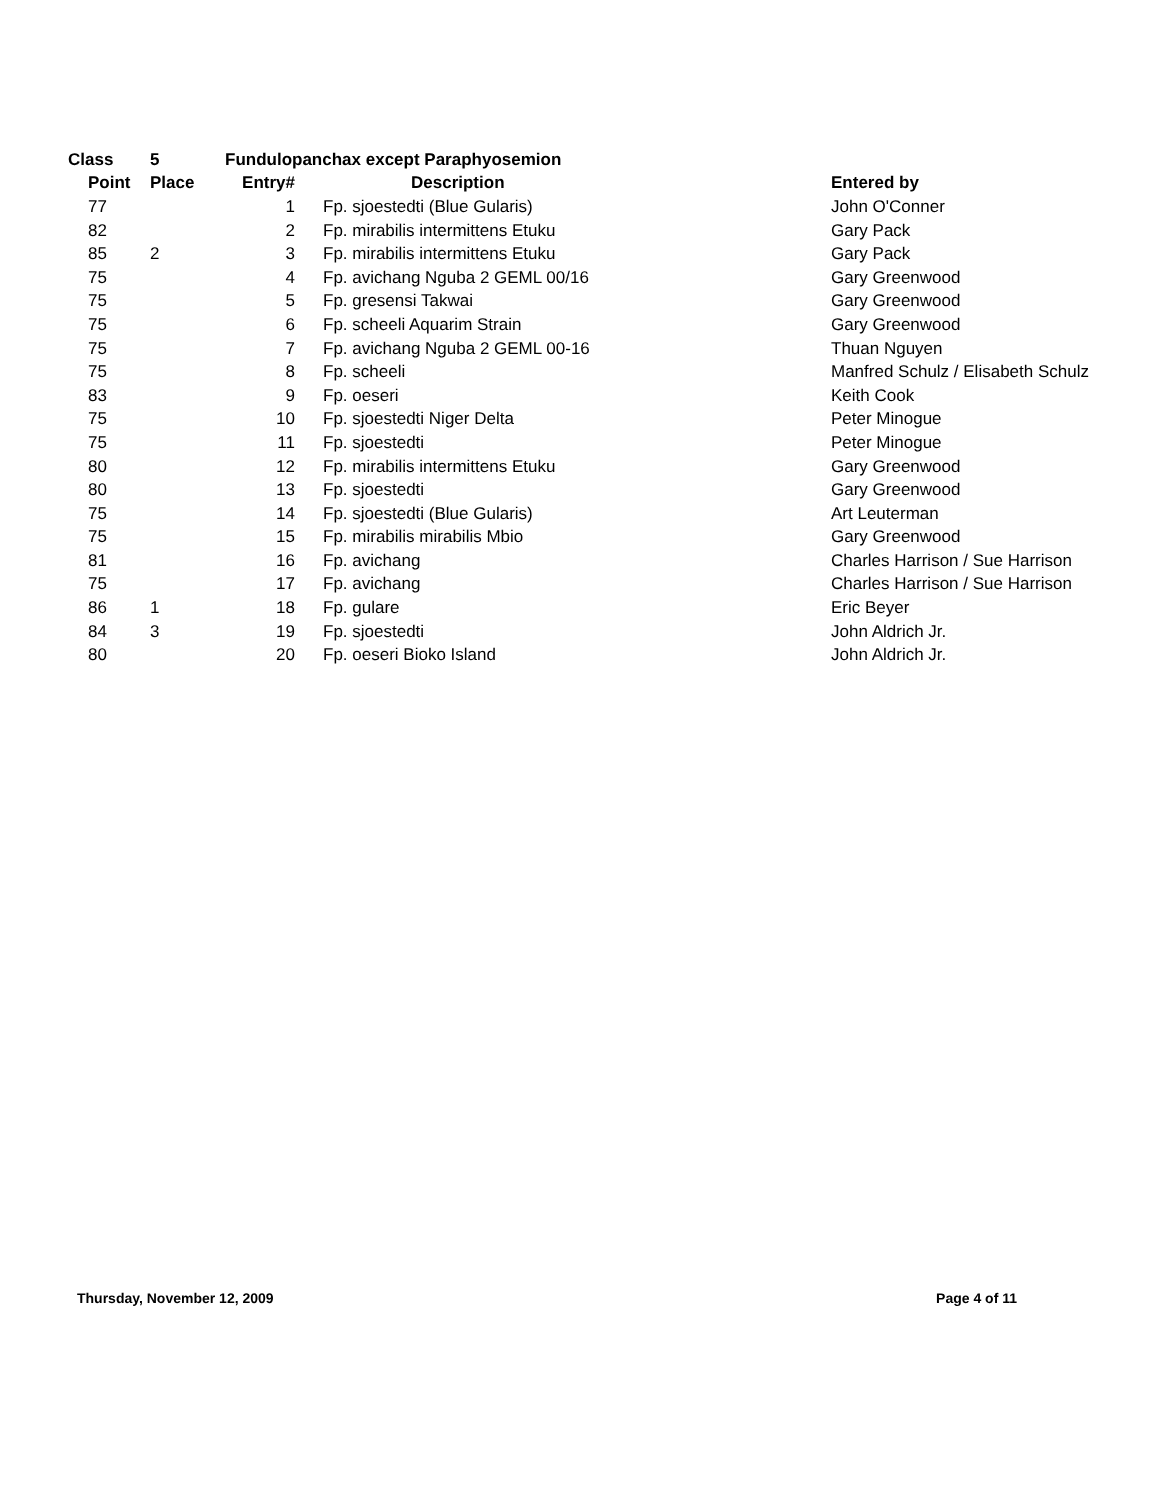| Class | 5 | Fundulopanchax except Paraphyosemion | | |
| --- | --- | --- | --- | --- |
| Point | Place | Entry# | Description | Entered by |
| 77 | | 1 | Fp. sjoestedti (Blue Gularis) | John O'Conner |
| 82 | | 2 | Fp. mirabilis intermittens Etuku | Gary Pack |
| 85 | 2 | 3 | Fp. mirabilis intermittens Etuku | Gary Pack |
| 75 | | 4 | Fp. avichang Nguba 2 GEML 00/16 | Gary Greenwood |
| 75 | | 5 | Fp. gresensi Takwai | Gary Greenwood |
| 75 | | 6 | Fp. scheeli Aquarim Strain | Gary Greenwood |
| 75 | | 7 | Fp. avichang Nguba 2 GEML 00-16 | Thuan Nguyen |
| 75 | | 8 | Fp. scheeli | Manfred Schulz / Elisabeth Schulz |
| 83 | | 9 | Fp. oeseri | Keith Cook |
| 75 | | 10 | Fp. sjoestedti Niger Delta | Peter Minogue |
| 75 | | 11 | Fp. sjoestedti | Peter Minogue |
| 80 | | 12 | Fp. mirabilis intermittens Etuku | Gary Greenwood |
| 80 | | 13 | Fp. sjoestedti | Gary Greenwood |
| 75 | | 14 | Fp. sjoestedti (Blue Gularis) | Art Leuterman |
| 75 | | 15 | Fp. mirabilis mirabilis Mbio | Gary Greenwood |
| 81 | | 16 | Fp. avichang | Charles Harrison / Sue Harrison |
| 75 | | 17 | Fp. avichang | Charles Harrison / Sue Harrison |
| 86 | 1 | 18 | Fp. gulare | Eric Beyer |
| 84 | 3 | 19 | Fp. sjoestedti | John Aldrich Jr. |
| 80 | | 20 | Fp. oeseri Bioko Island | John Aldrich Jr. |
Thursday, November 12, 2009 Page 4 of 11